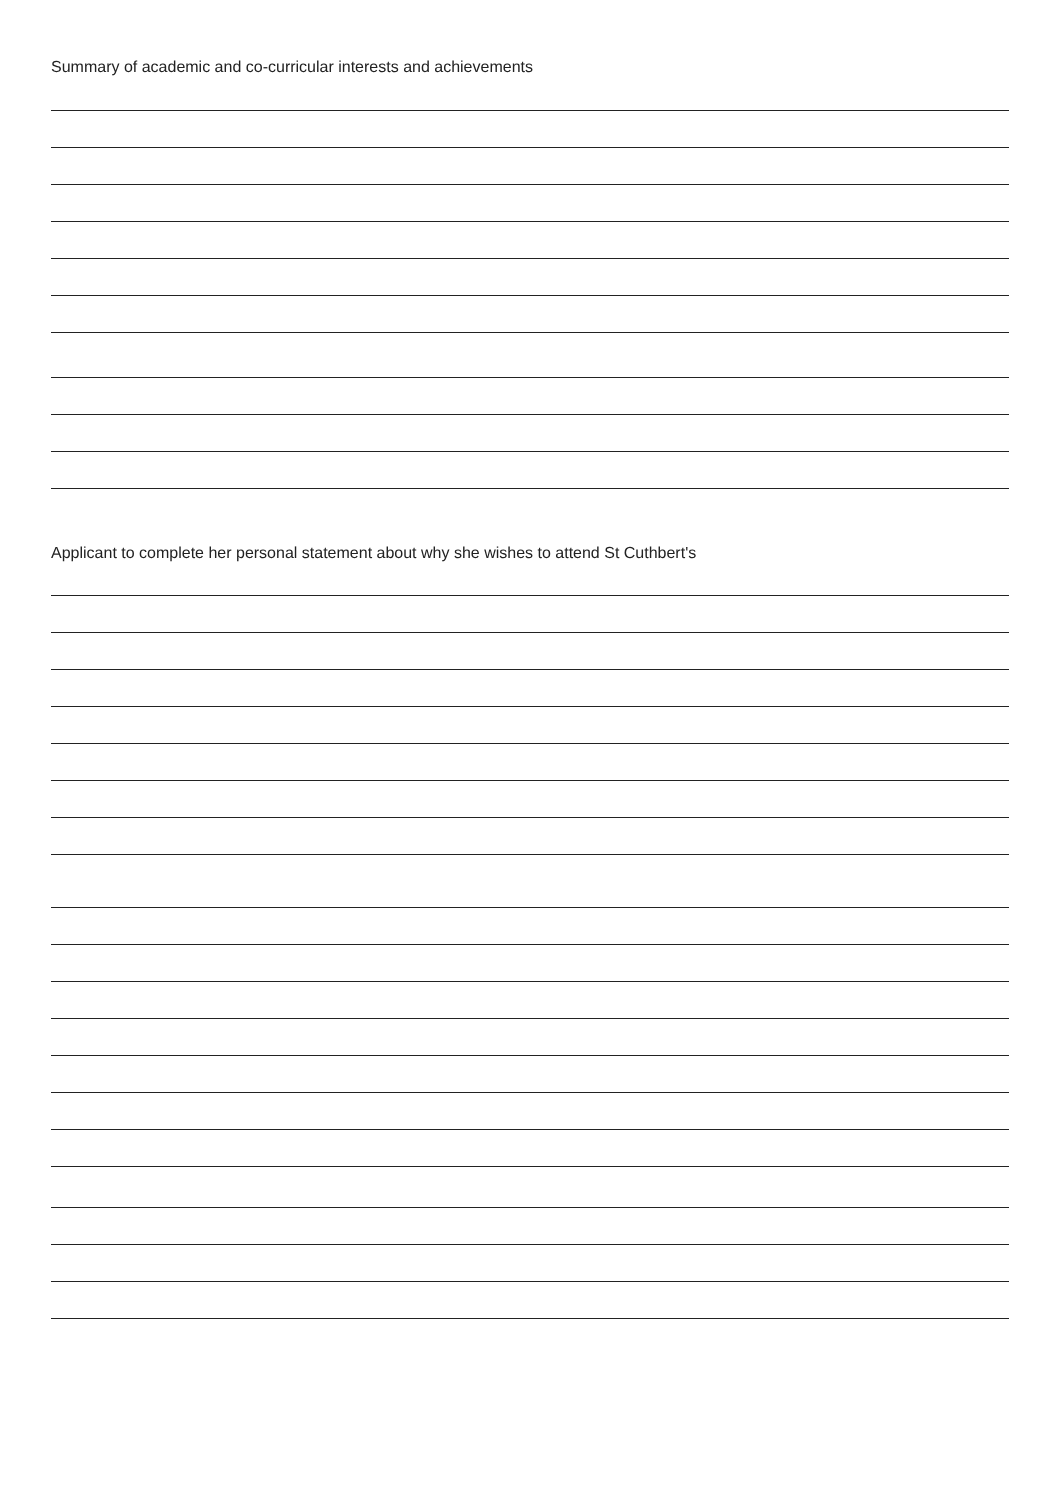Summary of academic and co-curricular interests and achievements
Applicant to complete her personal statement about why she wishes to attend St Cuthbert's